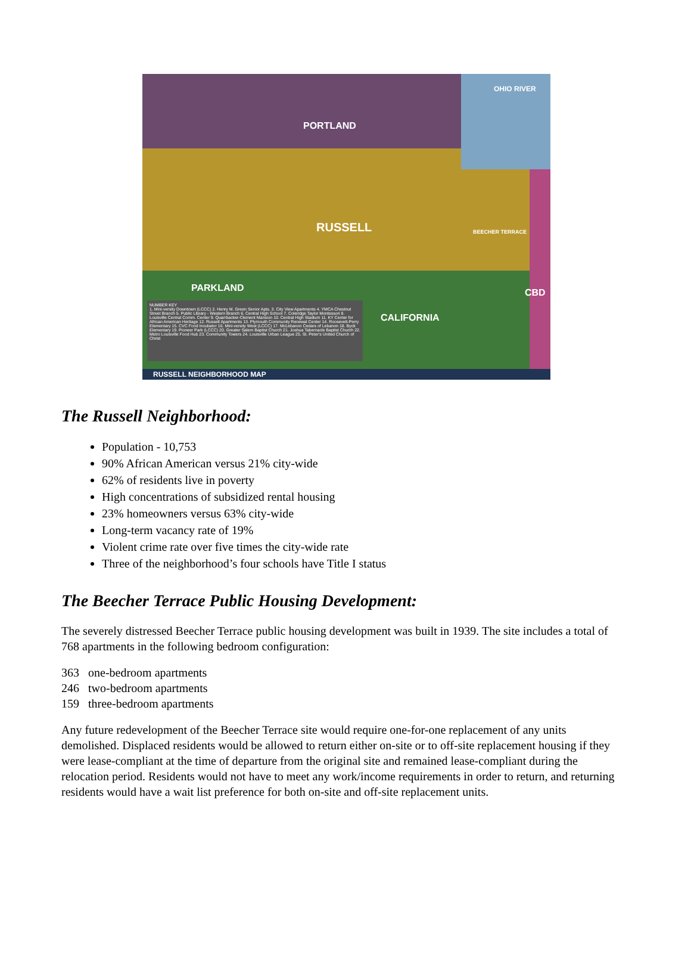PORTLAND
OHIO RIVER
RUSSELL BEECHER TERRACE
PARKLAND
CALIFORNIA
CBD
NUMBER KEY
1. Mini-versity Downtown (LCCC) 2. Henry M. Green Senior Apts. 3. City View Apartments 4. YMCA Chestnut Street Branch 5. Public Library - Western Branch 6. Central High School 7. Coleridge Taylor Montessori 8. Louisville Central Comm. Center 9. Quarrbacker-Clement Mansion 10. Central High Stadium 11. KY Center for African American Heritage 12. Russell Apartments 13. Plymouth Community Renewal Center 14. Roosevelt-Perry Elementary 15. CVC Food Incubator 16. Mini-versity West (LCCC) 17. McLebanon Cedars of Lebanon 18. Byck Elementary 19. Pioneer Park (LCCC) 20. Greater Salem Baptist Church 21. Joshua Tabernacle Baptist Church 22. Metro Louisville Food Hub 23. Community Towers 24. Louisville Urban League 25. St. Peter's United Church of Christ
RUSSELL NEIGHBORHOOD MAP
The Russell Neighborhood:
Population - 10,753
90% African American versus 21% city-wide
62% of residents live in poverty
High concentrations of subsidized rental housing
23% homeowners versus 63% city-wide
Long-term vacancy rate of 19%
Violent crime rate over five times the city-wide rate
Three of the neighborhood’s four schools have Title I status
The Beecher Terrace Public Housing Development:
The severely distressed Beecher Terrace public housing development was built in 1939. The site includes a total of 768 apartments in the following bedroom configuration:
363 one-bedroom apartments
246 two-bedroom apartments
159 three-bedroom apartments
Any future redevelopment of the Beecher Terrace site would require one-for-one replacement of any units demolished. Displaced residents would be allowed to return either on-site or to off-site replacement housing if they were lease-compliant at the time of departure from the original site and remained lease-compliant during the relocation period. Residents would not have to meet any work/income requirements in order to return, and returning residents would have a wait list preference for both on-site and off-site replacement units.